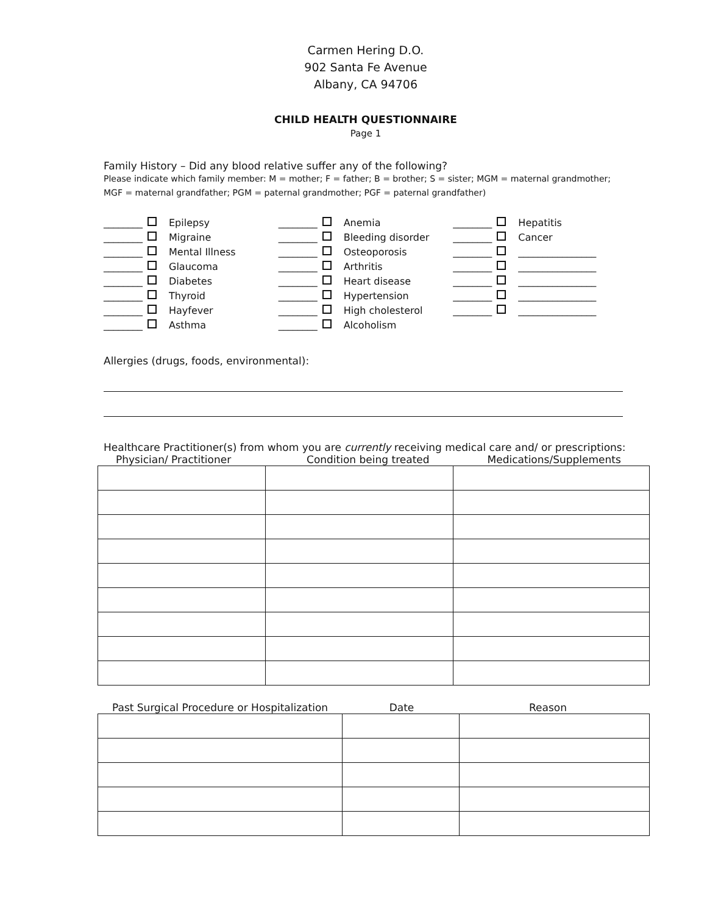Carmen Hering D.O.
902 Santa Fe Avenue
Albany, CA 94706
CHILD HEALTH QUESTIONNAIRE
Page 1
Family History – Did any blood relative suffer any of the following?
Please indicate which family member: M = mother; F = father; B = brother; S = sister; MGM = maternal grandmother; MGF = maternal grandfather; PGM = paternal grandmother; PGF = paternal grandfather)
________ Epilepsy
________ Migraine
________ Mental Illness
________ Glaucoma
________ Diabetes
________ Thyroid
________ Hayfever
________ Asthma
________ Anemia
________ Bleeding disorder
________ Osteoporosis
________ Arthritis
________ Heart disease
________ Hypertension
________ High cholesterol
________ Alcoholism
________ Hepatitis
________ Cancer
________ ________________
________ ________________
________ ________________
________ ________________
________ ________________
Allergies (drugs, foods, environmental):
Healthcare Practitioner(s) from whom you are currently receiving medical care and/ or prescriptions:
Physician/ Practitioner Condition being treated Medications/Supplements
Past Surgical Procedure or Hospitalization Date Reason